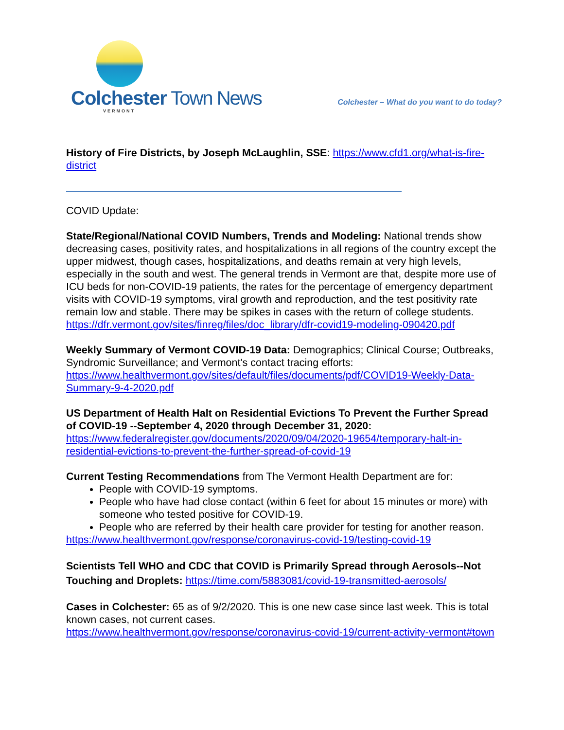Colchester Town News
VERMONT
Colchester – What do you want to do today?
History of Fire Districts, by Joseph McLaughlin, SSE: https://www.cfd1.org/what-is-fire-district
COVID Update:
State/Regional/National COVID Numbers, Trends and Modeling: National trends show decreasing cases, positivity rates, and hospitalizations in all regions of the country except the upper midwest, though cases, hospitalizations, and deaths remain at very high levels, especially in the south and west. The general trends in Vermont are that, despite more use of ICU beds for non-COVID-19 patients, the rates for the percentage of emergency department visits with COVID-19 symptoms, viral growth and reproduction, and the test positivity rate remain low and stable. There may be spikes in cases with the return of college students.
https://dfr.vermont.gov/sites/finreg/files/doc_library/dfr-covid19-modeling-090420.pdf
Weekly Summary of Vermont COVID-19 Data: Demographics; Clinical Course; Outbreaks, Syndromic Surveillance; and Vermont's contact tracing efforts:
https://www.healthvermont.gov/sites/default/files/documents/pdf/COVID19-Weekly-Data-Summary-9-4-2020.pdf
US Department of Health Halt on Residential Evictions To Prevent the Further Spread of COVID-19 --September 4, 2020 through December 31, 2020:
https://www.federalregister.gov/documents/2020/09/04/2020-19654/temporary-halt-in-residential-evictions-to-prevent-the-further-spread-of-covid-19
Current Testing Recommendations from The Vermont Health Department are for:
People with COVID-19 symptoms.
People who have had close contact (within 6 feet for about 15 minutes or more) with someone who tested positive for COVID-19.
People who are referred by their health care provider for testing for another reason.
https://www.healthvermont.gov/response/coronavirus-covid-19/testing-covid-19
Scientists Tell WHO and CDC that COVID is Primarily Spread through Aerosols--Not Touching and Droplets: https://time.com/5883081/covid-19-transmitted-aerosols/
Cases in Colchester: 65 as of 9/2/2020. This is one new case since last week. This is total known cases, not current cases.
https://www.healthvermont.gov/response/coronavirus-covid-19/current-activity-vermont#town